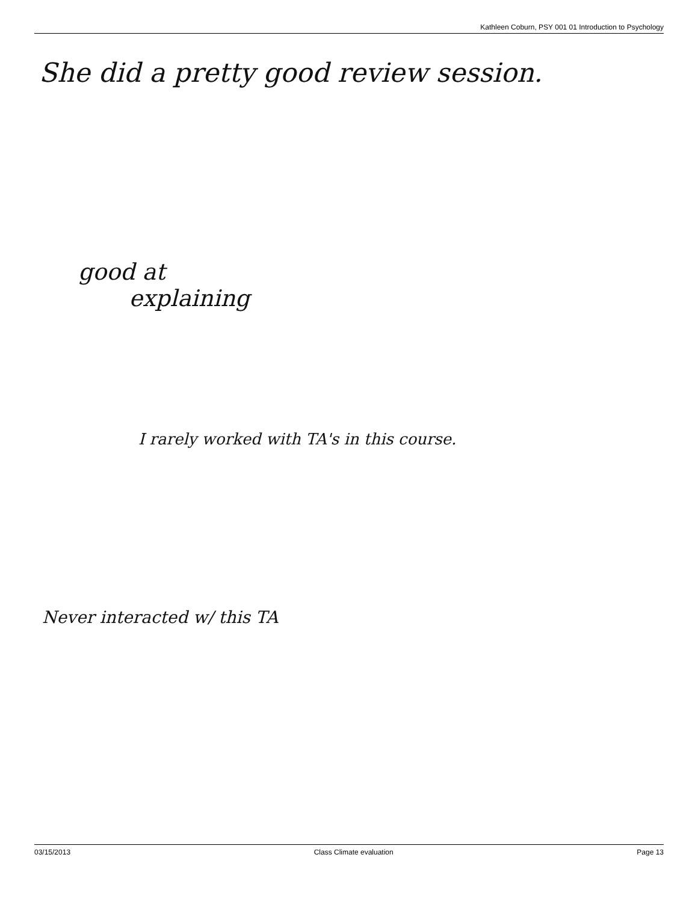Kathleen Coburn, PSY 001 01 Introduction to Psychology
She did a pretty good review session.
good at
explaining
I rarely worked with TA's in this course.
Never interacted w/ this TA
03/15/2013 Class Climate evaluation Page 13